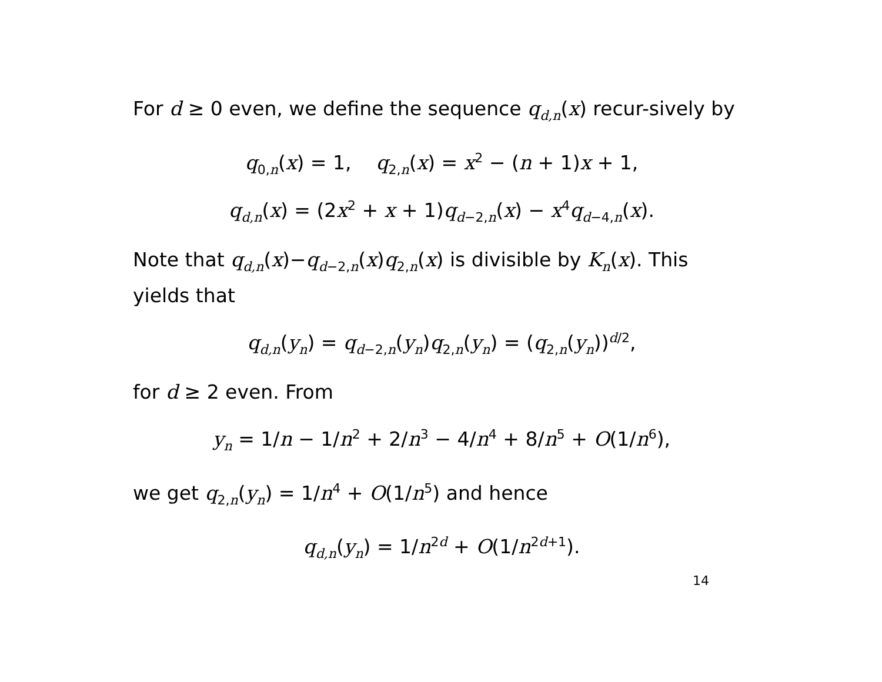For d ≥ 0 even, we define the sequence q<sub>d,n</sub>(x) recur-sively by
q<sub>0,n</sub>(x) = 1, q<sub>2,n</sub>(x) = x<sup>2</sup> − (n + 1)x + 1,
q<sub>d,n</sub>(x) = (2x<sup>2</sup> + x + 1)q<sub>d−2,n</sub>(x) − x<sup>4</sup>q<sub>d−4,n</sub>(x).
Note that q<sub>d,n</sub>(x)−q<sub>d−2,n</sub>(x)q<sub>2,n</sub>(x) is divisible by K<sub>n</sub>(x). This yields that
q<sub>d,n</sub>(y<sub>n</sub>) = q<sub>d−2,n</sub>(y<sub>n</sub>)q<sub>2,n</sub>(y<sub>n</sub>) = (q<sub>2,n</sub>(y<sub>n</sub>))<sup>d/2</sup>,
for d ≥ 2 even. From
y<sub>n</sub> = 1/n − 1/n<sup>2</sup> + 2/n<sup>3</sup> − 4/n<sup>4</sup> + 8/n<sup>5</sup> + O(1/n<sup>6</sup>),
we get q<sub>2,n</sub>(y<sub>n</sub>) = 1/n<sup>4</sup> + O(1/n<sup>5</sup>) and hence
q<sub>d,n</sub>(y<sub>n</sub>) = 1/n<sup>2d</sup> + O(1/n<sup>2d+1</sup>).
14